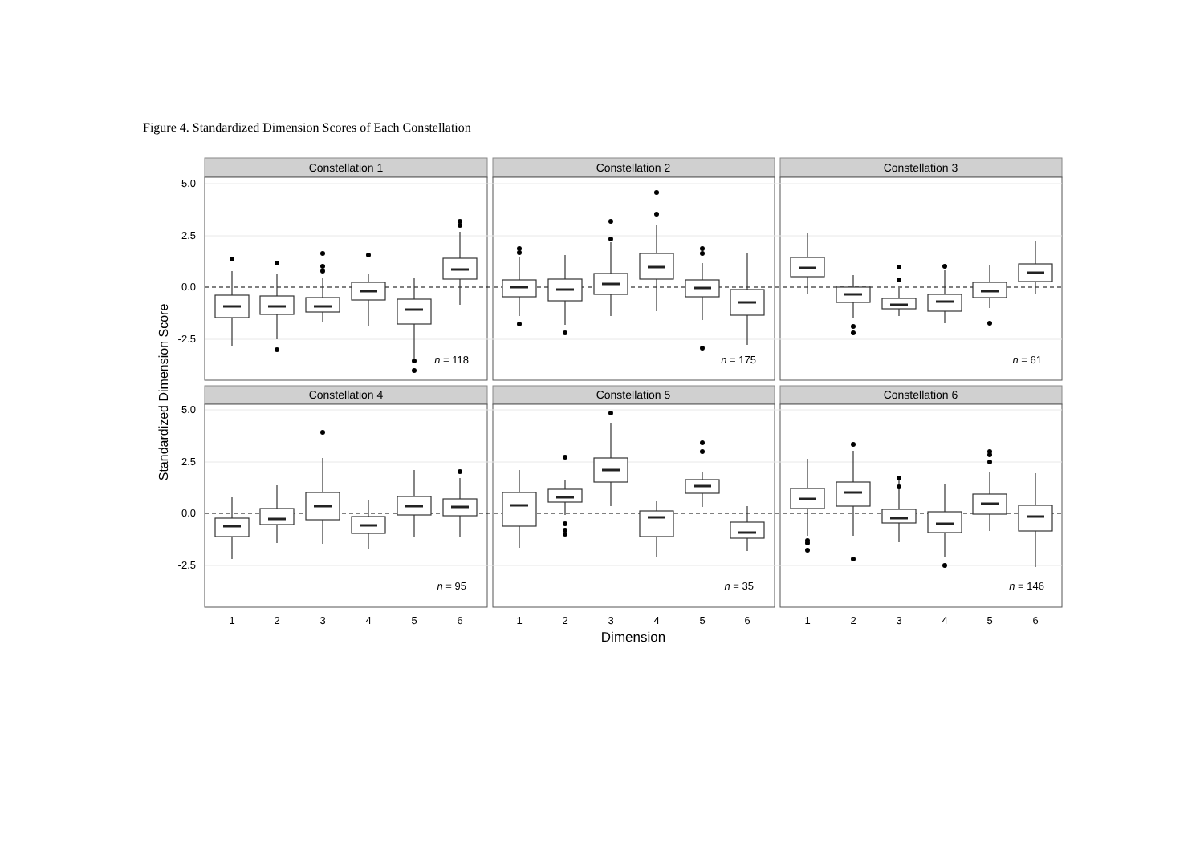Figure 4. Standardized Dimension Scores of Each Constellation
Constellation 1
Constellation 2
Constellation 3
Constellation 4
Constellation 5
Constellation 6
5.0
2.5
0.0
-2.5
5.0
2.5
0.0
-2.5
Standardized Dimension Score
n = 118
n = 175
n = 61
n = 95
n = 35
n = 146
1
2
3
4
5
6
1
2
3
4
5
6
1
2
3
4
5
6
Dimension